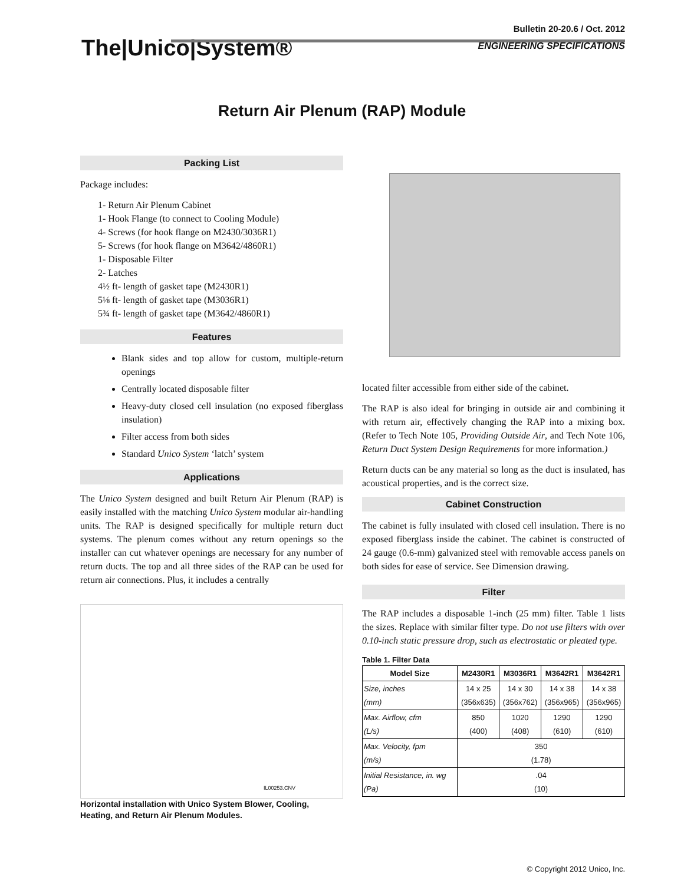The|Unico|System®
Bulletin 20-20.6 / Oct. 2012
ENGINEERING SPECIFICATIONS
Return Air Plenum (RAP) Module
Packing List
Package includes:
1- Return Air Plenum Cabinet
1- Hook Flange (to connect to Cooling Module)
4- Screws (for hook flange on M2430/3036R1)
5- Screws (for hook flange on M3642/4860R1)
1- Disposable Filter
2- Latches
4½ ft- length of gasket tape (M2430R1)
5⅛ ft- length of gasket tape (M3036R1)
5¾ ft- length of gasket tape (M3642/4860R1)
Features
Blank sides and top allow for custom, multiple-return openings
Centrally located disposable filter
Heavy-duty closed cell insulation (no exposed fiberglass insulation)
Filter access from both sides
Standard Unico System ‘latch’ system
Applications
The Unico System designed and built Return Air Plenum (RAP) is easily installed with the matching Unico System modular air-handling units. The RAP is designed specifically for multiple return duct systems. The plenum comes without any return openings so the installer can cut whatever openings are necessary for any number of return ducts. The top and all three sides of the RAP can be used for return air connections. Plus, it includes a centrally
IL00253.CNV
Horizontal installation with Unico System Blower, Cooling, Heating, and Return Air Plenum Modules.
located filter accessible from either side of the cabinet.
The RAP is also ideal for bringing in outside air and combining it with return air, effectively changing the RAP into a mixing box. (Refer to Tech Note 105, Providing Outside Air, and Tech Note 106, Return Duct System Design Requirements for more information.)
Return ducts can be any material so long as the duct is insulated, has acoustical properties, and is the correct size.
Cabinet Construction
The cabinet is fully insulated with closed cell insulation. There is no exposed fiberglass inside the cabinet. The cabinet is constructed of 24 gauge (0.6-mm) galvanized steel with removable access panels on both sides for ease of service. See Dimension drawing.
Filter
The RAP includes a disposable 1-inch (25 mm) filter. Table 1 lists the sizes. Replace with similar filter type. Do not use filters with over 0.10-inch static pressure drop, such as electrostatic or pleated type.
Table 1. Filter Data
| Model Size | M2430R1 | M3036R1 | M3642R1 | M3642R1 |
| --- | --- | --- | --- | --- |
| Size, inches (mm) | 14 x 25 (356x635) | 14 x 30 (356x762) | 14 x 38 (356x965) | 14 x 38 (356x965) |
| Max. Airflow, cfm (L/s) | 850 (400) | 1020 (408) | 1290 (610) | 1290 (610) |
| Max. Velocity, fpm (m/s) | 350 (1.78) | | | |
| Initial Resistance, in. wg (Pa) | .04 (10) | | | |
© Copyright 2012 Unico, Inc.